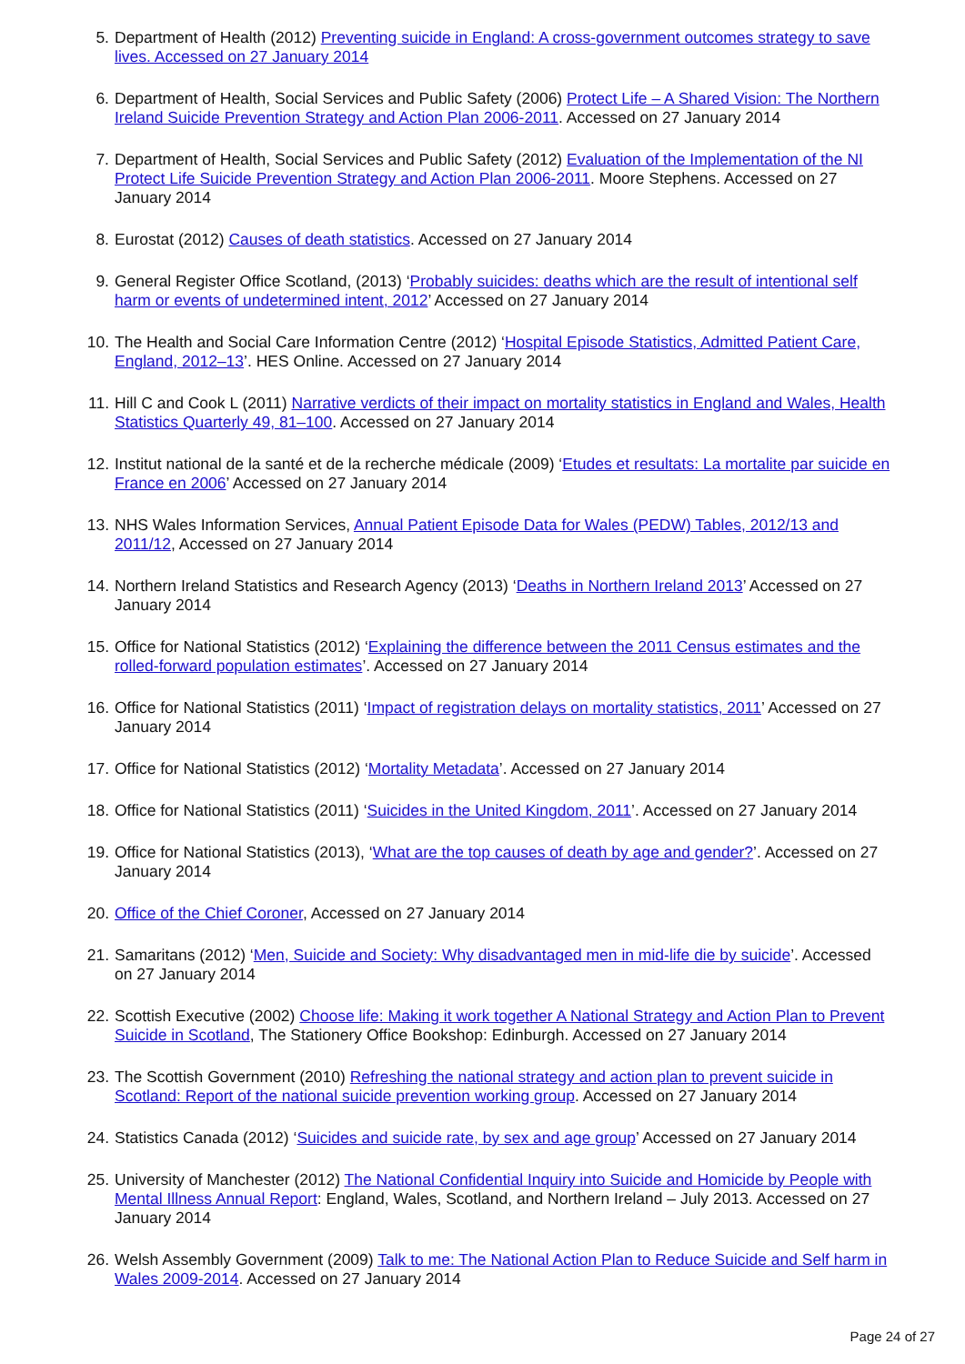5. Department of Health (2012) Preventing suicide in England: A cross-government outcomes strategy to save lives. Accessed on 27 January 2014
6. Department of Health, Social Services and Public Safety (2006) Protect Life – A Shared Vision: The Northern Ireland Suicide Prevention Strategy and Action Plan 2006-2011. Accessed on 27 January 2014
7. Department of Health, Social Services and Public Safety (2012) Evaluation of the Implementation of the NI Protect Life Suicide Prevention Strategy and Action Plan 2006-2011. Moore Stephens. Accessed on 27 January 2014
8. Eurostat (2012) Causes of death statistics. Accessed on 27 January 2014
9. General Register Office Scotland, (2013) ‘Probably suicides: deaths which are the result of intentional self harm or events of undetermined intent, 2012’ Accessed on 27 January 2014
10. The Health and Social Care Information Centre (2012) ‘Hospital Episode Statistics, Admitted Patient Care, England, 2012–13’. HES Online. Accessed on 27 January 2014
11. Hill C and Cook L (2011) Narrative verdicts of their impact on mortality statistics in England and Wales, Health Statistics Quarterly 49, 81–100. Accessed on 27 January 2014
12. Institut national de la santé et de la recherche médicale (2009) ‘Etudes et resultats: La mortalite par suicide en France en 2006’ Accessed on 27 January 2014
13. NHS Wales Information Services, Annual Patient Episode Data for Wales (PEDW) Tables, 2012/13 and 2011/12, Accessed on 27 January 2014
14. Northern Ireland Statistics and Research Agency (2013) ‘Deaths in Northern Ireland 2013’ Accessed on 27 January 2014
15. Office for National Statistics (2012) ‘Explaining the difference between the 2011 Census estimates and the rolled-forward population estimates’. Accessed on 27 January 2014
16. Office for National Statistics (2011) ‘Impact of registration delays on mortality statistics, 2011’ Accessed on 27 January 2014
17. Office for National Statistics (2012) ‘Mortality Metadata’. Accessed on 27 January 2014
18. Office for National Statistics (2011) ‘Suicides in the United Kingdom, 2011’. Accessed on 27 January 2014
19. Office for National Statistics (2013), ‘What are the top causes of death by age and gender?’. Accessed on 27 January 2014
20. Office of the Chief Coroner, Accessed on 27 January 2014
21. Samaritans (2012) ‘Men, Suicide and Society: Why disadvantaged men in mid-life die by suicide’. Accessed on 27 January 2014
22. Scottish Executive (2002) Choose life: Making it work together A National Strategy and Action Plan to Prevent Suicide in Scotland, The Stationery Office Bookshop: Edinburgh. Accessed on 27 January 2014
23. The Scottish Government (2010) Refreshing the national strategy and action plan to prevent suicide in Scotland: Report of the national suicide prevention working group. Accessed on 27 January 2014
24. Statistics Canada (2012) ‘Suicides and suicide rate, by sex and age group’ Accessed on 27 January 2014
25. University of Manchester (2012) The National Confidential Inquiry into Suicide and Homicide by People with Mental Illness Annual Report: England, Wales, Scotland, and Northern Ireland – July 2013. Accessed on 27 January 2014
26. Welsh Assembly Government (2009) Talk to me: The National Action Plan to Reduce Suicide and Self harm in Wales 2009-2014. Accessed on 27 January 2014
Page 24 of 27